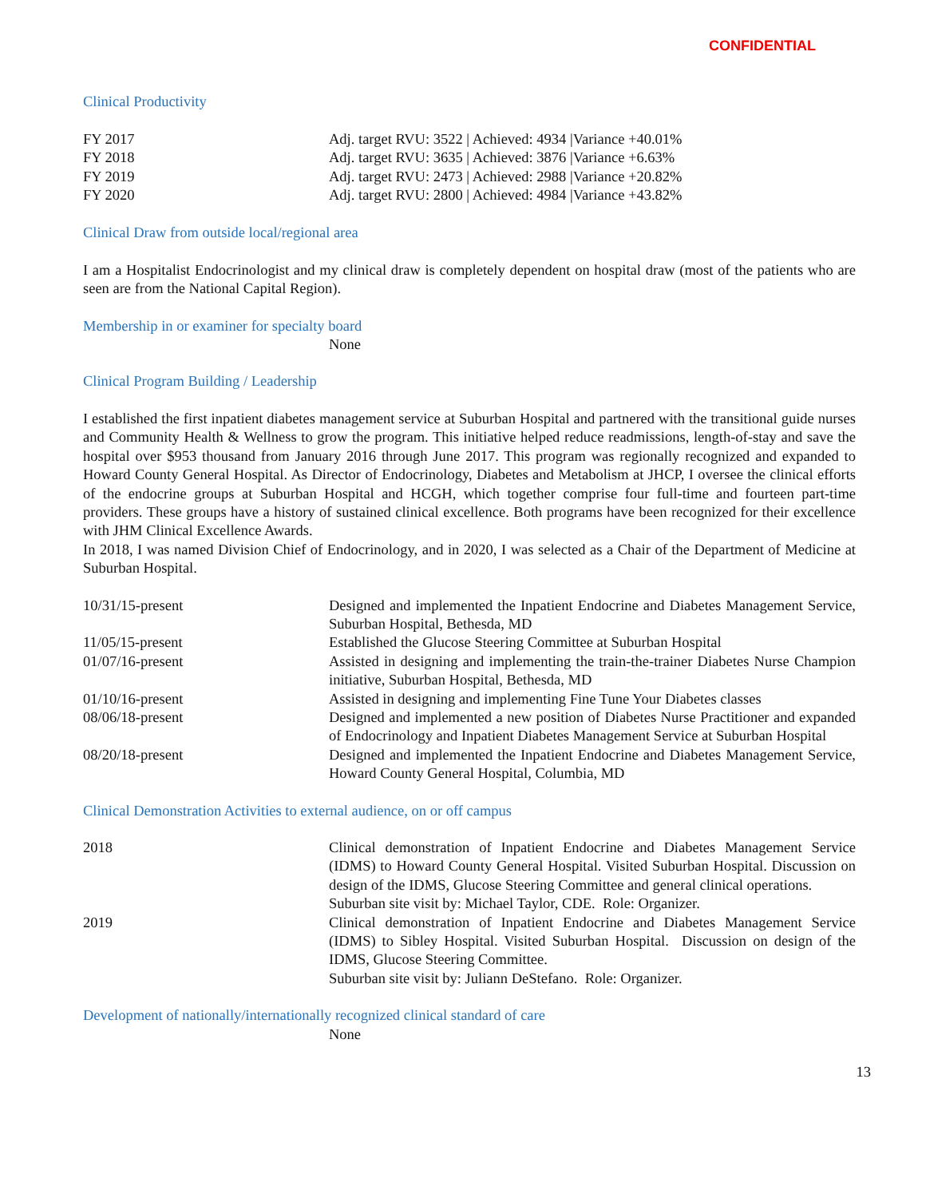CONFIDENTIAL
Clinical Productivity
| FY 2017 | Adj. target RVU: 3522 / Achieved: 4934 /Variance +40.01% |
| FY 2018 | Adj. target RVU: 3635 / Achieved: 3876 /Variance +6.63% |
| FY 2019 | Adj. target RVU: 2473 / Achieved: 2988 /Variance +20.82% |
| FY 2020 | Adj. target RVU: 2800 / Achieved: 4984 /Variance +43.82% |
Clinical Draw from outside local/regional area
I am a Hospitalist Endocrinologist and my clinical draw is completely dependent on hospital draw (most of the patients who are seen are from the National Capital Region).
Membership in or examiner for specialty board
None
Clinical Program Building / Leadership
I established the first inpatient diabetes management service at Suburban Hospital and partnered with the transitional guide nurses and Community Health & Wellness to grow the program. This initiative helped reduce readmissions, length-of-stay and save the hospital over $953 thousand from January 2016 through June 2017. This program was regionally recognized and expanded to Howard County General Hospital. As Director of Endocrinology, Diabetes and Metabolism at JHCP, I oversee the clinical efforts of the endocrine groups at Suburban Hospital and HCGH, which together comprise four full-time and fourteen part-time providers. These groups have a history of sustained clinical excellence. Both programs have been recognized for their excellence with JHM Clinical Excellence Awards.
In 2018, I was named Division Chief of Endocrinology, and in 2020, I was selected as a Chair of the Department of Medicine at Suburban Hospital.
| 10/31/15-present | Designed and implemented the Inpatient Endocrine and Diabetes Management Service, Suburban Hospital, Bethesda, MD |
| 11/05/15-present | Established the Glucose Steering Committee at Suburban Hospital |
| 01/07/16-present | Assisted in designing and implementing the train-the-trainer Diabetes Nurse Champion initiative, Suburban Hospital, Bethesda, MD |
| 01/10/16-present | Assisted in designing and implementing Fine Tune Your Diabetes classes |
| 08/06/18-present | Designed and implemented a new position of Diabetes Nurse Practitioner and expanded of Endocrinology and Inpatient Diabetes Management Service at Suburban Hospital |
| 08/20/18-present | Designed and implemented the Inpatient Endocrine and Diabetes Management Service, Howard County General Hospital, Columbia, MD |
Clinical Demonstration Activities to external audience, on or off campus
| 2018 | Clinical demonstration of Inpatient Endocrine and Diabetes Management Service (IDMS) to Howard County General Hospital. Visited Suburban Hospital. Discussion on design of the IDMS, Glucose Steering Committee and general clinical operations. Suburban site visit by: Michael Taylor, CDE. Role: Organizer. |
| 2019 | Clinical demonstration of Inpatient Endocrine and Diabetes Management Service (IDMS) to Sibley Hospital. Visited Suburban Hospital. Discussion on design of the IDMS, Glucose Steering Committee. Suburban site visit by: Juliann DeStefano. Role: Organizer. |
Development of nationally/internationally recognized clinical standard of care
None
13